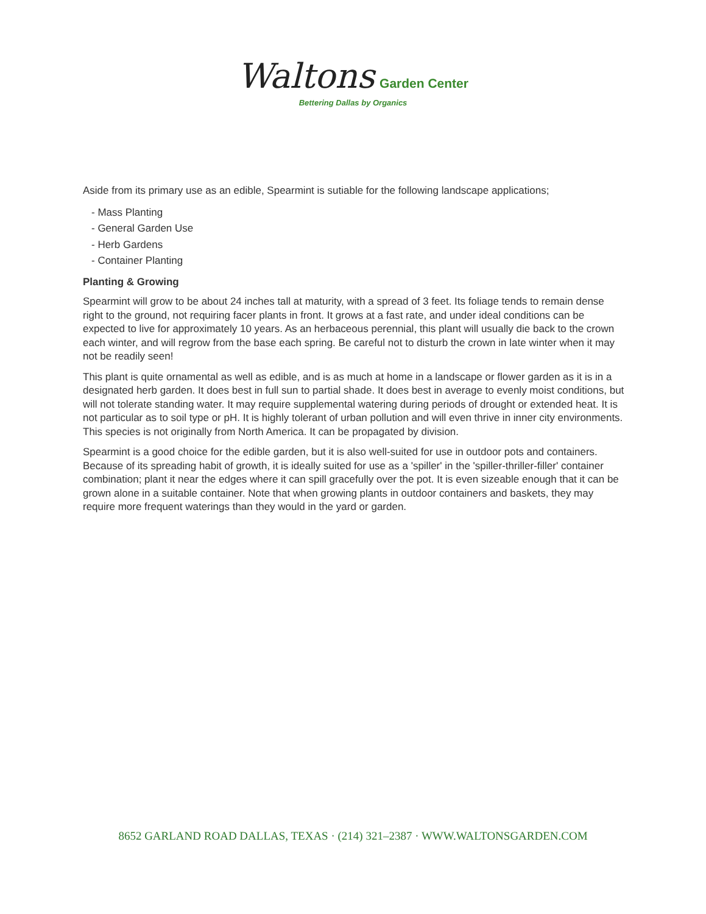Waltons Garden Center
Bettering Dallas by Organics
Aside from its primary use as an edible, Spearmint is sutiable for the following landscape applications;
- Mass Planting
- General Garden Use
- Herb Gardens
- Container Planting
Planting & Growing
Spearmint will grow to be about 24 inches tall at maturity, with a spread of 3 feet. Its foliage tends to remain dense right to the ground, not requiring facer plants in front. It grows at a fast rate, and under ideal conditions can be expected to live for approximately 10 years. As an herbaceous perennial, this plant will usually die back to the crown each winter, and will regrow from the base each spring. Be careful not to disturb the crown in late winter when it may not be readily seen!
This plant is quite ornamental as well as edible, and is as much at home in a landscape or flower garden as it is in a designated herb garden. It does best in full sun to partial shade. It does best in average to evenly moist conditions, but will not tolerate standing water. It may require supplemental watering during periods of drought or extended heat. It is not particular as to soil type or pH. It is highly tolerant of urban pollution and will even thrive in inner city environments. This species is not originally from North America. It can be propagated by division.
Spearmint is a good choice for the edible garden, but it is also well-suited for use in outdoor pots and containers. Because of its spreading habit of growth, it is ideally suited for use as a 'spiller' in the 'spiller-thriller-filler' container combination; plant it near the edges where it can spill gracefully over the pot. It is even sizeable enough that it can be grown alone in a suitable container. Note that when growing plants in outdoor containers and baskets, they may require more frequent waterings than they would in the yard or garden.
8652 GARLAND ROAD DALLAS, TEXAS · (214) 321–2387 · WWW.WALTONSGARDEN.COM